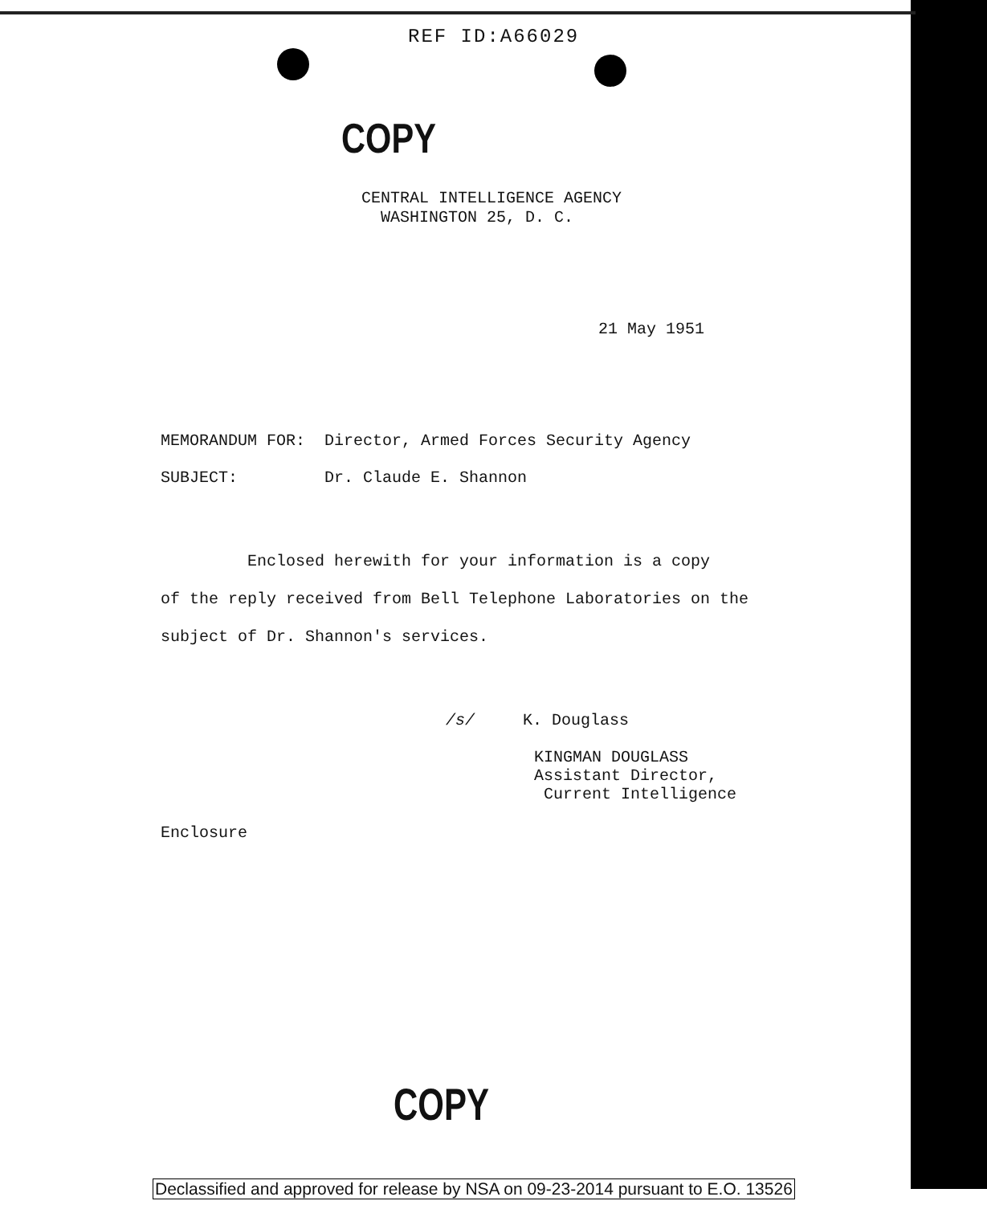REF ID:A66029
COPY
CENTRAL INTELLIGENCE AGENCY
WASHINGTON 25, D. C.
21 May 1951
MEMORANDUM FOR: Director, Armed Forces Security Agency
SUBJECT: Dr. Claude E. Shannon
Enclosed herewith for your information is a copy
of the reply received from Bell Telephone Laboratories on the
subject of Dr. Shannon's services.
/s/ K. Douglass
KINGMAN DOUGLASS
Assistant Director,
Current Intelligence
Enclosure
COPY
Declassified and approved for release by NSA on 09-23-2014 pursuant to E.O. 13526